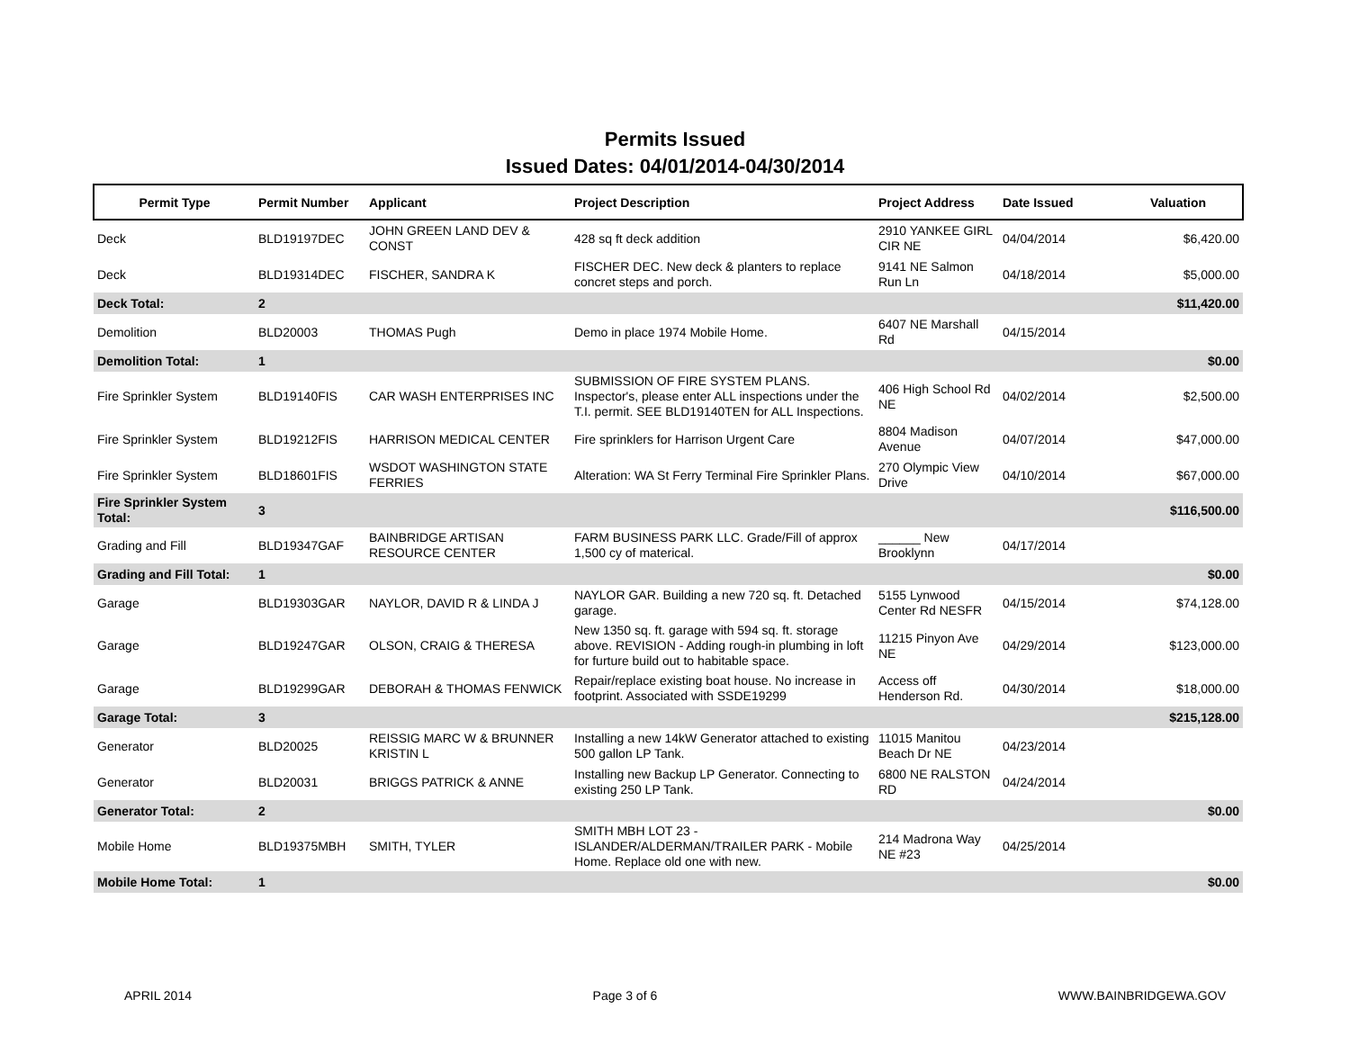Permits Issued
Issued Dates: 04/01/2014-04/30/2014
| Permit Type | Permit Number | Applicant | Project Description | Project Address | Date Issued | Valuation |
| --- | --- | --- | --- | --- | --- | --- |
| Deck | BLD19197DEC | JOHN GREEN LAND DEV & CONST | 428 sq ft deck addition | 2910 YANKEE GIRL CIR NE | 04/04/2014 | $6,420.00 |
| Deck | BLD19314DEC | FISCHER, SANDRA K | FISCHER DEC. New deck & planters to replace concret steps and porch. | 9141 NE Salmon Run Ln | 04/18/2014 | $5,000.00 |
| Deck Total: | 2 | | | | | $11,420.00 |
| Demolition | BLD20003 | THOMAS Pugh | Demo in place 1974 Mobile Home. | 6407 NE Marshall Rd | 04/15/2014 | |
| Demolition Total: | 1 | | | | | $0.00 |
| Fire Sprinkler System | BLD19140FIS | CAR WASH ENTERPRISES INC | SUBMISSION OF FIRE SYSTEM PLANS. Inspector's, please enter ALL inspections under the T.I. permit. SEE BLD19140TEN for ALL Inspections. | 406 High School Rd NE | 04/02/2014 | $2,500.00 |
| Fire Sprinkler System | BLD19212FIS | HARRISON MEDICAL CENTER | Fire sprinklers for Harrison Urgent Care | 8804 Madison Avenue | 04/07/2014 | $47,000.00 |
| Fire Sprinkler System | BLD18601FIS | WSDOT WASHINGTON STATE FERRIES | Alteration: WA St Ferry Terminal Fire Sprinkler Plans. | 270 Olympic View Drive | 04/10/2014 | $67,000.00 |
| Fire Sprinkler System Total: | 3 | | | | | $116,500.00 |
| Grading and Fill | BLD19347GAF | BAINBRIDGE ARTISAN RESOURCE CENTER | FARM BUSINESS PARK LLC. Grade/Fill of approx 1,500 cy of materical. | ______ New Brooklynn | 04/17/2014 | |
| Grading and Fill Total: | 1 | | | | | $0.00 |
| Garage | BLD19303GAR | NAYLOR, DAVID R & LINDA J | NAYLOR GAR. Building a new 720 sq. ft. Detached garage. | 5155 Lynwood Center Rd NESFR | 04/15/2014 | $74,128.00 |
| Garage | BLD19247GAR | OLSON, CRAIG & THERESA | New 1350 sq. ft. garage with 594 sq. ft. storage above. REVISION - Adding rough-in plumbing in loft for furture build out to habitable space. | 11215 Pinyon Ave NE | 04/29/2014 | $123,000.00 |
| Garage | BLD19299GAR | DEBORAH & THOMAS FENWICK | Repair/replace existing boat house. No increase in footprint. Associated with SSDE19299 | Access off Henderson Rd. | 04/30/2014 | $18,000.00 |
| Garage Total: | 3 | | | | | $215,128.00 |
| Generator | BLD20025 | REISSIG MARC W & BRUNNER KRISTIN L | Installing a new 14kW Generator attached to existing 500 gallon LP Tank. | 11015 Manitou Beach Dr NE | 04/23/2014 | |
| Generator | BLD20031 | BRIGGS PATRICK & ANNE | Installing new Backup LP Generator. Connecting to existing 250 LP Tank. | 6800 NE RALSTON RD | 04/24/2014 | |
| Generator Total: | 2 | | | | | $0.00 |
| Mobile Home | BLD19375MBH | SMITH, TYLER | SMITH MBH LOT 23 - ISLANDER/ALDERMAN/TRAILER PARK - Mobile Home. Replace old one with new. | 214 Madrona Way NE #23 | 04/25/2014 | |
| Mobile Home Total: | 1 | | | | | $0.00 |
APRIL 2014 Page 3 of 6 WWW.BAINBRIDGEWA.GOV